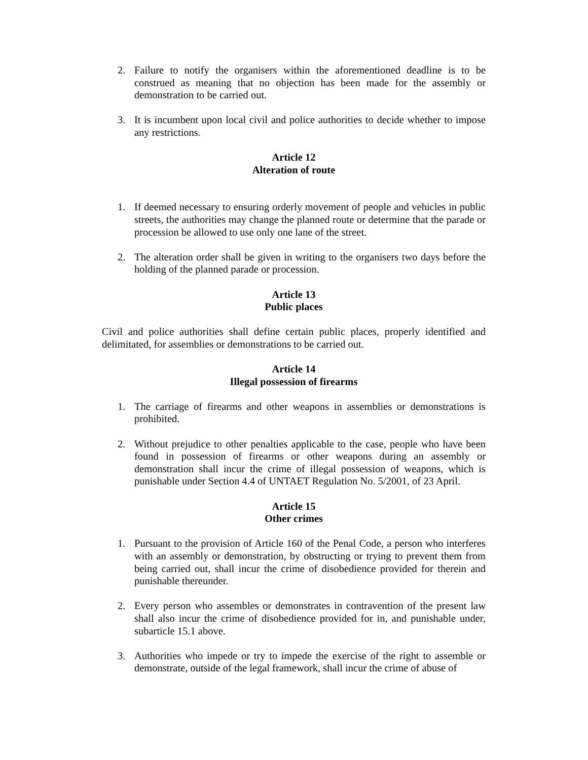2. Failure to notify the organisers within the aforementioned deadline is to be construed as meaning that no objection has been made for the assembly or demonstration to be carried out.
3. It is incumbent upon local civil and police authorities to decide whether to impose any restrictions.
Article 12
Alteration of route
1. If deemed necessary to ensuring orderly movement of people and vehicles in public streets, the authorities may change the planned route or determine that the parade or procession be allowed to use only one lane of the street.
2. The alteration order shall be given in writing to the organisers two days before the holding of the planned parade or procession.
Article 13
Public places
Civil and police authorities shall define certain public places, properly identified and delimitated, for assemblies or demonstrations to be carried out.
Article 14
Illegal possession of firearms
1. The carriage of firearms and other weapons in assemblies or demonstrations is prohibited.
2. Without prejudice to other penalties applicable to the case, people who have been found in possession of firearms or other weapons during an assembly or demonstration shall incur the crime of illegal possession of weapons, which is punishable under Section 4.4 of UNTAET Regulation No. 5/2001, of 23 April.
Article 15
Other crimes
1. Pursuant to the provision of Article 160 of the Penal Code, a person who interferes with an assembly or demonstration, by obstructing or trying to prevent them from being carried out, shall incur the crime of disobedience provided for therein and punishable thereunder.
2. Every person who assembles or demonstrates in contravention of the present law shall also incur the crime of disobedience provided for in, and punishable under, subarticle 15.1 above.
3. Authorities who impede or try to impede the exercise of the right to assemble or demonstrate, outside of the legal framework, shall incur the crime of abuse of